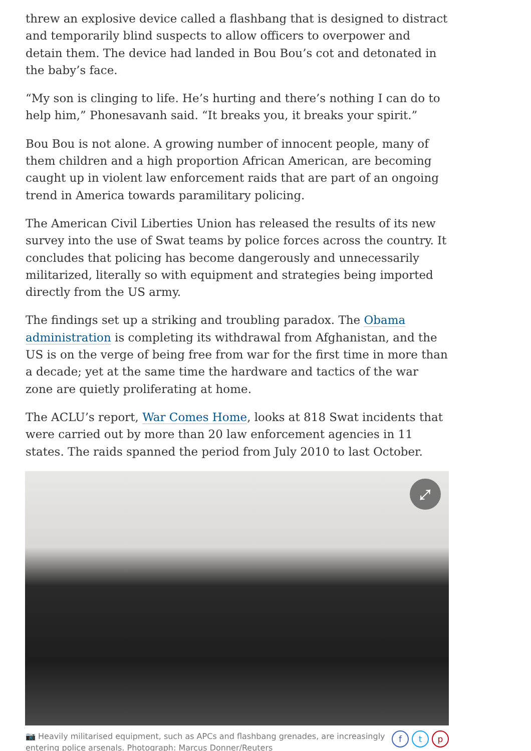threw an explosive device called a flashbang that is designed to distract and temporarily blind suspects to allow officers to overpower and detain them. The device had landed in Bou Bou’s cot and detonated in the baby’s face.
“My son is clinging to life. He’s hurting and there’s nothing I can do to help him,” Phonesavanh said. “It breaks you, it breaks your spirit.”
Bou Bou is not alone. A growing number of innocent people, many of them children and a high proportion African American, are becoming caught up in violent law enforcement raids that are part of an ongoing trend in America towards paramilitary policing.
The American Civil Liberties Union has released the results of its new survey into the use of Swat teams by police forces across the country. It concludes that policing has become dangerously and unnecessarily militarized, literally so with equipment and strategies being imported directly from the US army.
The findings set up a striking and troubling paradox. The Obama administration is completing its withdrawal from Afghanistan, and the US is on the verge of being free from war for the first time in more than a decade; yet at the same time the hardware and tactics of the war zone are quietly proliferating at home.
The ACLU’s report, War Comes Home, looks at 818 Swat incidents that were carried out by more than 20 law enforcement agencies in 11 states. The raids spanned the period from July 2010 to last October.
⤢
📷 Heavily militarised equipment, such as APCs and flashbang grenades, are increasingly
entering police arsenals. Photograph: Marcus Donner/Reuters
f t p